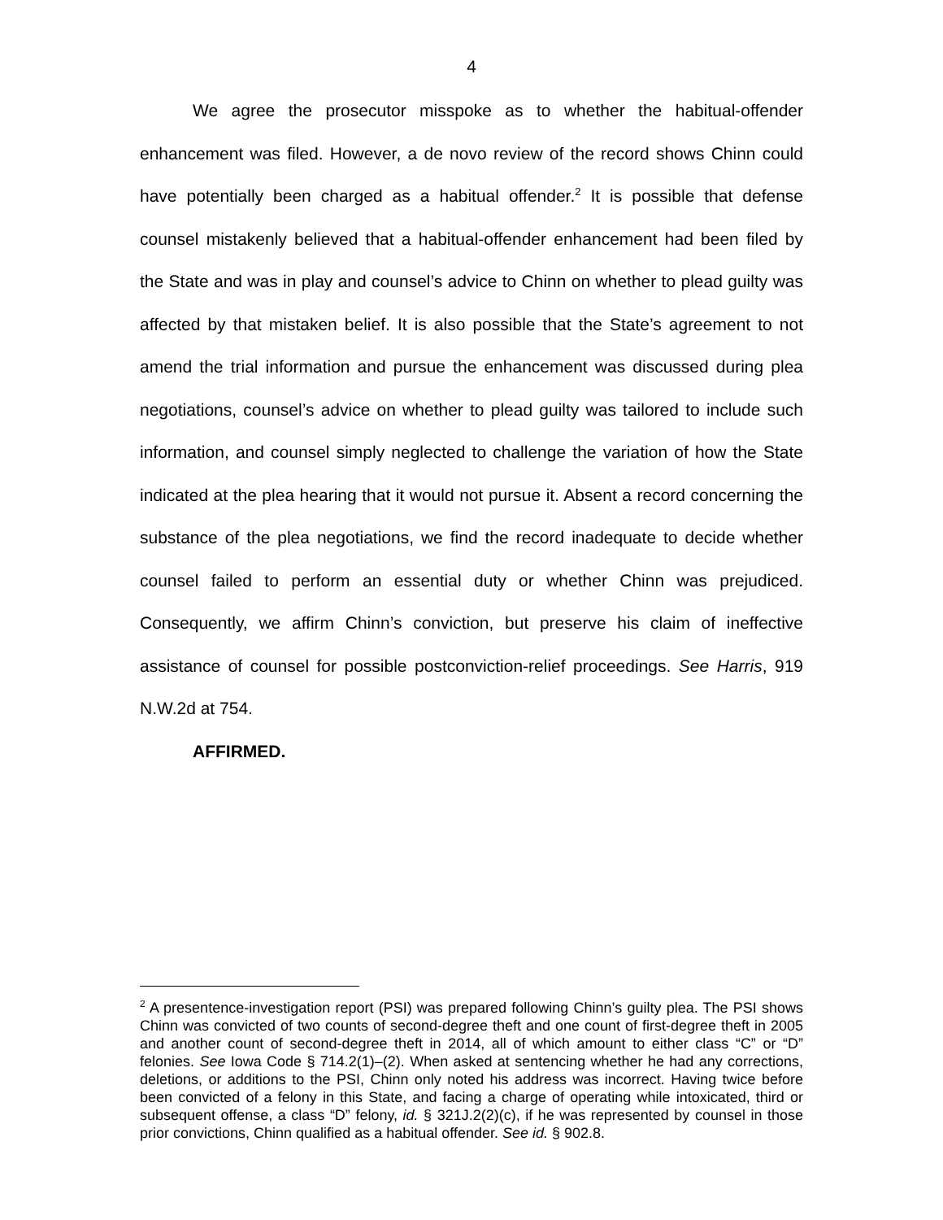4
We agree the prosecutor misspoke as to whether the habitual-offender enhancement was filed. However, a de novo review of the record shows Chinn could have potentially been charged as a habitual offender.<sup>2</sup> It is possible that defense counsel mistakenly believed that a habitual-offender enhancement had been filed by the State and was in play and counsel’s advice to Chinn on whether to plead guilty was affected by that mistaken belief. It is also possible that the State’s agreement to not amend the trial information and pursue the enhancement was discussed during plea negotiations, counsel’s advice on whether to plead guilty was tailored to include such information, and counsel simply neglected to challenge the variation of how the State indicated at the plea hearing that it would not pursue it. Absent a record concerning the substance of the plea negotiations, we find the record inadequate to decide whether counsel failed to perform an essential duty or whether Chinn was prejudiced. Consequently, we affirm Chinn’s conviction, but preserve his claim of ineffective assistance of counsel for possible postconviction-relief proceedings. See Harris, 919 N.W.2d at 754.
AFFIRMED.
<sup>2</sup> A presentence-investigation report (PSI) was prepared following Chinn’s guilty plea. The PSI shows Chinn was convicted of two counts of second-degree theft and one count of first-degree theft in 2005 and another count of second-degree theft in 2014, all of which amount to either class “C” or “D” felonies. See Iowa Code § 714.2(1)–(2). When asked at sentencing whether he had any corrections, deletions, or additions to the PSI, Chinn only noted his address was incorrect. Having twice before been convicted of a felony in this State, and facing a charge of operating while intoxicated, third or subsequent offense, a class “D” felony, id. § 321J.2(2)(c), if he was represented by counsel in those prior convictions, Chinn qualified as a habitual offender. See id. § 902.8.